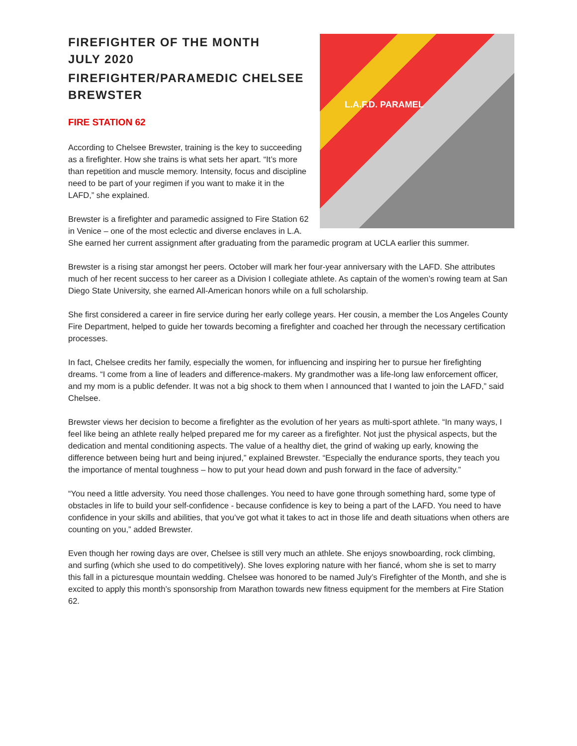L.A.F.D. PARAMEL
FIREFIGHTER OF THE MONTH
JULY 2020
FIREFIGHTER/PARAMEDIC CHELSEE
BREWSTER
FIRE STATION 62
According to Chelsee Brewster, training is the key to succeeding as a firefighter. How she trains is what sets her apart. “It’s more than repetition and muscle memory. Intensity, focus and discipline need to be part of your regimen if you want to make it in the LAFD,” she explained.
Brewster is a firefighter and paramedic assigned to Fire Station 62 in Venice – one of the most eclectic and diverse enclaves in L.A. She earned her current assignment after graduating from the paramedic program at UCLA earlier this summer.
Brewster is a rising star amongst her peers. October will mark her four-year anniversary with the LAFD. She attributes much of her recent success to her career as a Division I collegiate athlete. As captain of the women’s rowing team at San Diego State University, she earned All-American honors while on a full scholarship.
She first considered a career in fire service during her early college years. Her cousin, a member the Los Angeles County Fire Department, helped to guide her towards becoming a firefighter and coached her through the necessary certification processes.
In fact, Chelsee credits her family, especially the women, for influencing and inspiring her to pursue her firefighting dreams. “I come from a line of leaders and difference-makers. My grandmother was a life-long law enforcement officer, and my mom is a public defender. It was not a big shock to them when I announced that I wanted to join the LAFD,” said Chelsee.
Brewster views her decision to become a firefighter as the evolution of her years as multi-sport athlete. “In many ways, I feel like being an athlete really helped prepared me for my career as a firefighter. Not just the physical aspects, but the dedication and mental conditioning aspects. The value of a healthy diet, the grind of waking up early, knowing the difference between being hurt and being injured,” explained Brewster. “Especially the endurance sports, they teach you the importance of mental toughness – how to put your head down and push forward in the face of adversity.”
“You need a little adversity. You need those challenges. You need to have gone through something hard, some type of obstacles in life to build your self-confidence - because confidence is key to being a part of the LAFD. You need to have confidence in your skills and abilities, that you’ve got what it takes to act in those life and death situations when others are counting on you,” added Brewster.
Even though her rowing days are over, Chelsee is still very much an athlete. She enjoys snowboarding, rock climbing, and surfing (which she used to do competitively). She loves exploring nature with her fiancé, whom she is set to marry this fall in a picturesque mountain wedding. Chelsee was honored to be named July’s Firefighter of the Month, and she is excited to apply this month’s sponsorship from Marathon towards new fitness equipment for the members at Fire Station 62.